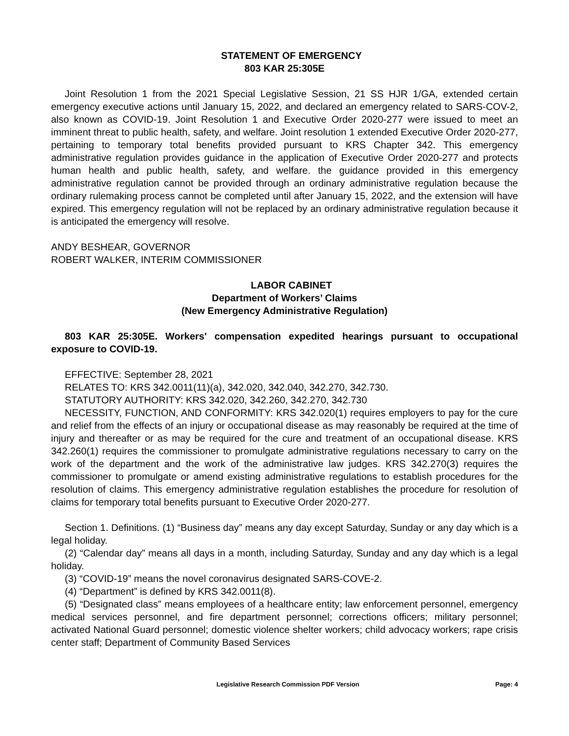STATEMENT OF EMERGENCY
803 KAR 25:305E
Joint Resolution 1 from the 2021 Special Legislative Session, 21 SS HJR 1/GA, extended certain emergency executive actions until January 15, 2022, and declared an emergency related to SARS-COV-2, also known as COVID-19. Joint Resolution 1 and Executive Order 2020-277 were issued to meet an imminent threat to public health, safety, and welfare. Joint resolution 1 extended Executive Order 2020-277, pertaining to temporary total benefits provided pursuant to KRS Chapter 342. This emergency administrative regulation provides guidance in the application of Executive Order 2020-277 and protects human health and public health, safety, and welfare. the guidance provided in this emergency administrative regulation cannot be provided through an ordinary administrative regulation because the ordinary rulemaking process cannot be completed until after January 15, 2022, and the extension will have expired. This emergency regulation will not be replaced by an ordinary administrative regulation because it is anticipated the emergency will resolve.
ANDY BESHEAR, GOVERNOR
ROBERT WALKER, INTERIM COMMISSIONER
LABOR CABINET
Department of Workers’ Claims
(New Emergency Administrative Regulation)
803 KAR 25:305E. Workers' compensation expedited hearings pursuant to occupational exposure to COVID-19.
EFFECTIVE: September 28, 2021
RELATES TO: KRS 342.0011(11)(a), 342.020, 342.040, 342.270, 342.730.
STATUTORY AUTHORITY: KRS 342.020, 342.260, 342.270, 342.730
NECESSITY, FUNCTION, AND CONFORMITY: KRS 342.020(1) requires employers to pay for the cure and relief from the effects of an injury or occupational disease as may reasonably be required at the time of injury and thereafter or as may be required for the cure and treatment of an occupational disease. KRS 342.260(1) requires the commissioner to promulgate administrative regulations necessary to carry on the work of the department and the work of the administrative law judges. KRS 342.270(3) requires the commissioner to promulgate or amend existing administrative regulations to establish procedures for the resolution of claims. This emergency administrative regulation establishes the procedure for resolution of claims for temporary total benefits pursuant to Executive Order 2020-277.
Section 1. Definitions. (1) “Business day” means any day except Saturday, Sunday or any day which is a legal holiday.
(2) “Calendar day” means all days in a month, including Saturday, Sunday and any day which is a legal holiday.
(3) “COVID-19” means the novel coronavirus designated SARS-COVE-2.
(4) “Department” is defined by KRS 342.0011(8).
(5) “Designated class” means employees of a healthcare entity; law enforcement personnel, emergency medical services personnel, and fire department personnel; corrections officers; military personnel; activated National Guard personnel; domestic violence shelter workers; child advocacy workers; rape crisis center staff; Department of Community Based Services
Legislative Research Commission PDF Version Page: 4